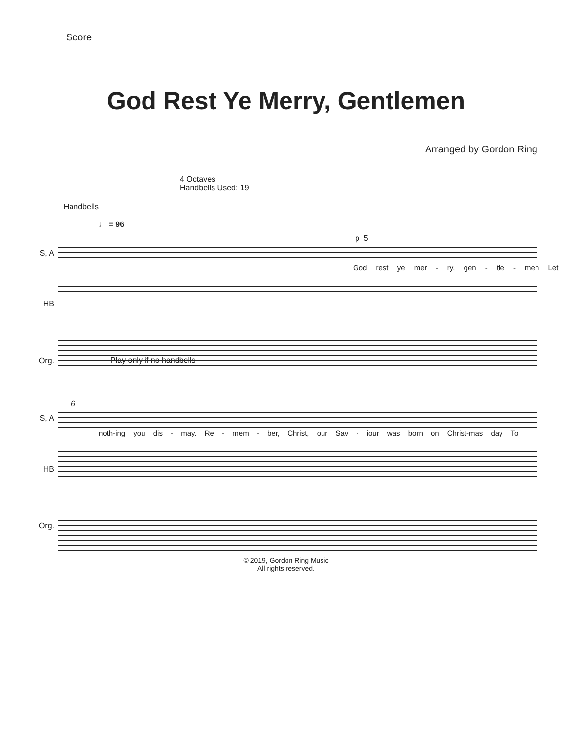Score
God Rest Ye Merry, Gentlemen
Arranged by Gordon Ring
4 Octaves
Handbells Used: 19
Handbells
♩ = 96
p 5
S, A
God rest ye mer - ry, gen - tle - men Let
HB
Org.
Play only if no handbells
6
S, A
noth-ing you dis - may. Re - mem - ber, Christ, our Sav - iour was born on Christ-mas day To
HB
Org.
© 2019, Gordon Ring Music
All rights reserved.